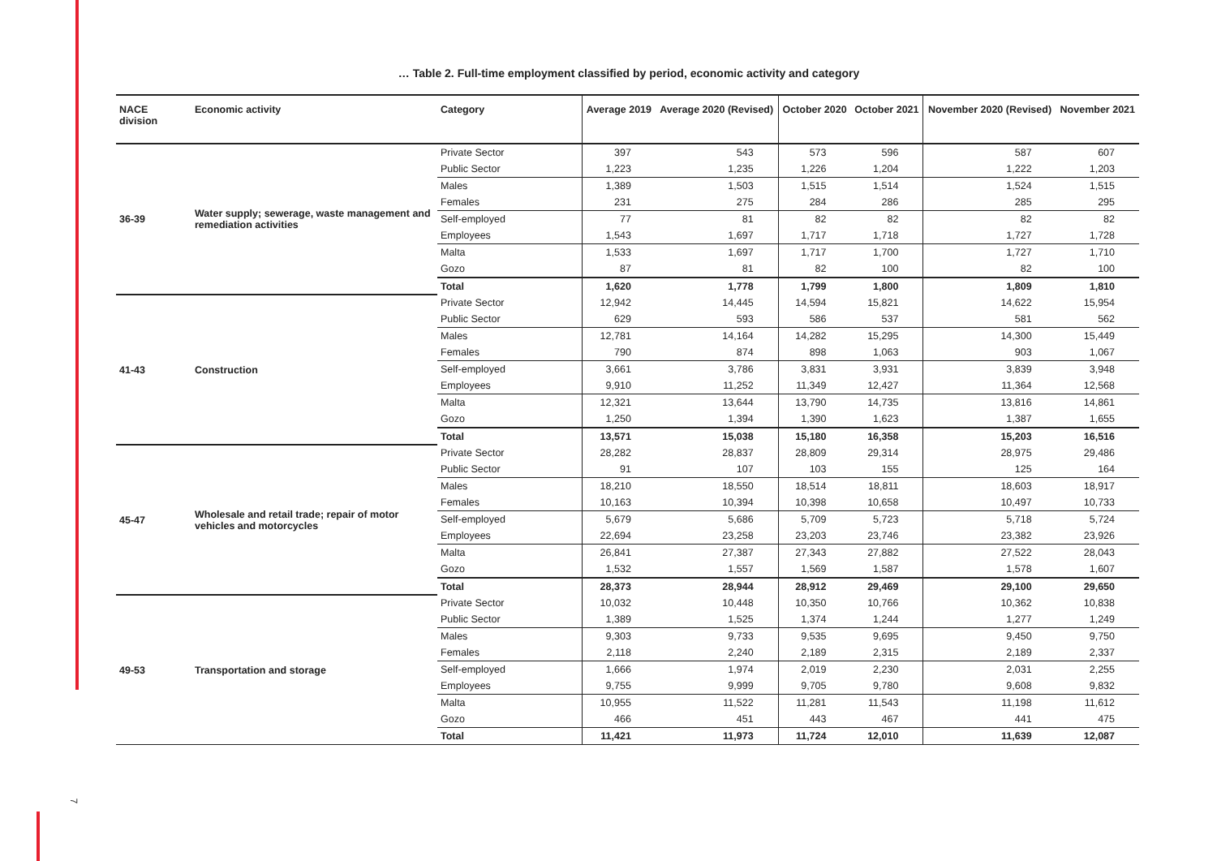7
… Table 2. Full-time employment classified by period, economic activity and category
| NACE division | Economic activity | Category | Average 2019 | Average 2020 (Revised) | October 2020 | October 2021 | November 2020 (Revised) | November 2021 |
| --- | --- | --- | --- | --- | --- | --- | --- | --- |
| 36-39 | Water supply; sewerage, waste management and remediation activities | Private Sector | 397 | 543 | 573 | 596 | 587 | 607 |
| | | Public Sector | 1,223 | 1,235 | 1,226 | 1,204 | 1,222 | 1,203 |
| | | Males | 1,389 | 1,503 | 1,515 | 1,514 | 1,524 | 1,515 |
| | | Females | 231 | 275 | 284 | 286 | 285 | 295 |
| | | Self-employed | 77 | 81 | 82 | 82 | 82 | 82 |
| | | Employees | 1,543 | 1,697 | 1,717 | 1,718 | 1,727 | 1,728 |
| | | Malta | 1,533 | 1,697 | 1,717 | 1,700 | 1,727 | 1,710 |
| | | Gozo | 87 | 81 | 82 | 100 | 82 | 100 |
| | | Total | 1,620 | 1,778 | 1,799 | 1,800 | 1,809 | 1,810 |
| 41-43 | Construction | Private Sector | 12,942 | 14,445 | 14,594 | 15,821 | 14,622 | 15,954 |
| | | Public Sector | 629 | 593 | 586 | 537 | 581 | 562 |
| | | Males | 12,781 | 14,164 | 14,282 | 15,295 | 14,300 | 15,449 |
| | | Females | 790 | 874 | 898 | 1,063 | 903 | 1,067 |
| | | Self-employed | 3,661 | 3,786 | 3,831 | 3,931 | 3,839 | 3,948 |
| | | Employees | 9,910 | 11,252 | 11,349 | 12,427 | 11,364 | 12,568 |
| | | Malta | 12,321 | 13,644 | 13,790 | 14,735 | 13,816 | 14,861 |
| | | Gozo | 1,250 | 1,394 | 1,390 | 1,623 | 1,387 | 1,655 |
| | | Total | 13,571 | 15,038 | 15,180 | 16,358 | 15,203 | 16,516 |
| 45-47 | Wholesale and retail trade; repair of motor vehicles and motorcycles | Private Sector | 28,282 | 28,837 | 28,809 | 29,314 | 28,975 | 29,486 |
| | | Public Sector | 91 | 107 | 103 | 155 | 125 | 164 |
| | | Males | 18,210 | 18,550 | 18,514 | 18,811 | 18,603 | 18,917 |
| | | Females | 10,163 | 10,394 | 10,398 | 10,658 | 10,497 | 10,733 |
| | | Self-employed | 5,679 | 5,686 | 5,709 | 5,723 | 5,718 | 5,724 |
| | | Employees | 22,694 | 23,258 | 23,203 | 23,746 | 23,382 | 23,926 |
| | | Malta | 26,841 | 27,387 | 27,343 | 27,882 | 27,522 | 28,043 |
| | | Gozo | 1,532 | 1,557 | 1,569 | 1,587 | 1,578 | 1,607 |
| | | Total | 28,373 | 28,944 | 28,912 | 29,469 | 29,100 | 29,650 |
| 49-53 | Transportation and storage | Private Sector | 10,032 | 10,448 | 10,350 | 10,766 | 10,362 | 10,838 |
| | | Public Sector | 1,389 | 1,525 | 1,374 | 1,244 | 1,277 | 1,249 |
| | | Males | 9,303 | 9,733 | 9,535 | 9,695 | 9,450 | 9,750 |
| | | Females | 2,118 | 2,240 | 2,189 | 2,315 | 2,189 | 2,337 |
| | | Self-employed | 1,666 | 1,974 | 2,019 | 2,230 | 2,031 | 2,255 |
| | | Employees | 9,755 | 9,999 | 9,705 | 9,780 | 9,608 | 9,832 |
| | | Malta | 10,955 | 11,522 | 11,281 | 11,543 | 11,198 | 11,612 |
| | | Gozo | 466 | 451 | 443 | 467 | 441 | 475 |
| | | Total | 11,421 | 11,973 | 11,724 | 12,010 | 11,639 | 12,087 |